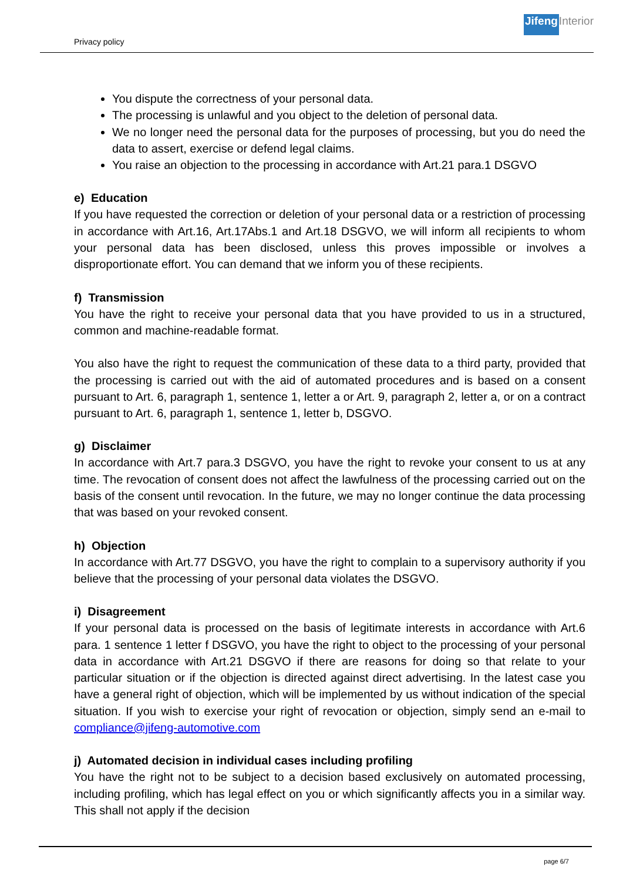Privacy policy
Jifeng Interior
You dispute the correctness of your personal data.
The processing is unlawful and you object to the deletion of personal data.
We no longer need the personal data for the purposes of processing, but you do need the data to assert, exercise or defend legal claims.
You raise an objection to the processing in accordance with Art.21 para.1 DSGVO
e) Education
If you have requested the correction or deletion of your personal data or a restriction of processing in accordance with Art.16, Art.17Abs.1 and Art.18 DSGVO, we will inform all recipients to whom your personal data has been disclosed, unless this proves impossible or involves a disproportionate effort. You can demand that we inform you of these recipients.
f) Transmission
You have the right to receive your personal data that you have provided to us in a structured, common and machine-readable format.
You also have the right to request the communication of these data to a third party, provided that the processing is carried out with the aid of automated procedures and is based on a consent pursuant to Art. 6, paragraph 1, sentence 1, letter a or Art. 9, paragraph 2, letter a, or on a contract pursuant to Art. 6, paragraph 1, sentence 1, letter b, DSGVO.
g) Disclaimer
In accordance with Art.7 para.3 DSGVO, you have the right to revoke your consent to us at any time. The revocation of consent does not affect the lawfulness of the processing carried out on the basis of the consent until revocation. In the future, we may no longer continue the data processing that was based on your revoked consent.
h) Objection
In accordance with Art.77 DSGVO, you have the right to complain to a supervisory authority if you believe that the processing of your personal data violates the DSGVO.
i) Disagreement
If your personal data is processed on the basis of legitimate interests in accordance with Art.6 para. 1 sentence 1 letter f DSGVO, you have the right to object to the processing of your personal data in accordance with Art.21 DSGVO if there are reasons for doing so that relate to your particular situation or if the objection is directed against direct advertising. In the latest case you have a general right of objection, which will be implemented by us without indication of the special situation. If you wish to exercise your right of revocation or objection, simply send an e-mail to compliance@jifeng-automotive.com
j) Automated decision in individual cases including profiling
You have the right not to be subject to a decision based exclusively on automated processing, including profiling, which has legal effect on you or which significantly affects you in a similar way. This shall not apply if the decision
page 6/7